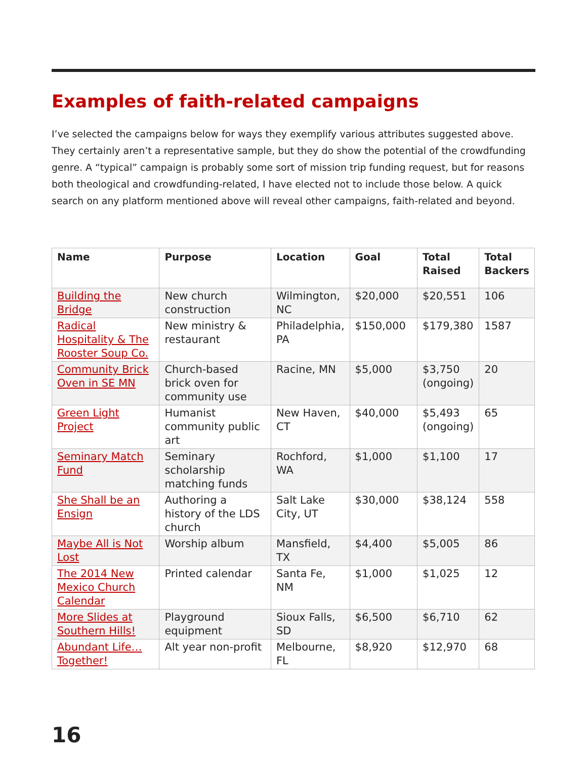Examples of faith-related campaigns
I’ve selected the campaigns below for ways they exemplify various attributes suggested above. They certainly aren’t a representative sample, but they do show the potential of the crowdfunding genre. A “typical” campaign is probably some sort of mission trip funding request, but for reasons both theological and crowdfunding-related, I have elected not to include those below. A quick search on any platform mentioned above will reveal other campaigns, faith-related and beyond.
| Name | Purpose | Location | Goal | Total Raised | Total Backers |
| --- | --- | --- | --- | --- | --- |
| Building the Bridge | New church construction | Wilmington, NC | $20,000 | $20,551 | 106 |
| Radical Hospitality & The Rooster Soup Co. | New ministry & restaurant | Philadelphia, PA | $150,000 | $179,380 | 1587 |
| Community Brick Oven in SE MN | Church-based brick oven for community use | Racine, MN | $5,000 | $3,750 (ongoing) | 20 |
| Green Light Project | Humanist community public art | New Haven, CT | $40,000 | $5,493 (ongoing) | 65 |
| Seminary Match Fund | Seminary scholarship matching funds | Rochford, WA | $1,000 | $1,100 | 17 |
| She Shall be an Ensign | Authoring a history of the LDS church | Salt Lake City, UT | $30,000 | $38,124 | 558 |
| Maybe All is Not Lost | Worship album | Mansfield, TX | $4,400 | $5,005 | 86 |
| The 2014 New Mexico Church Calendar | Printed calendar | Santa Fe, NM | $1,000 | $1,025 | 12 |
| More Slides at Southern Hills! | Playground equipment | Sioux Falls, SD | $6,500 | $6,710 | 62 |
| Abundant Life…Together! | Alt year non-profit | Melbourne, FL | $8,920 | $12,970 | 68 |
16